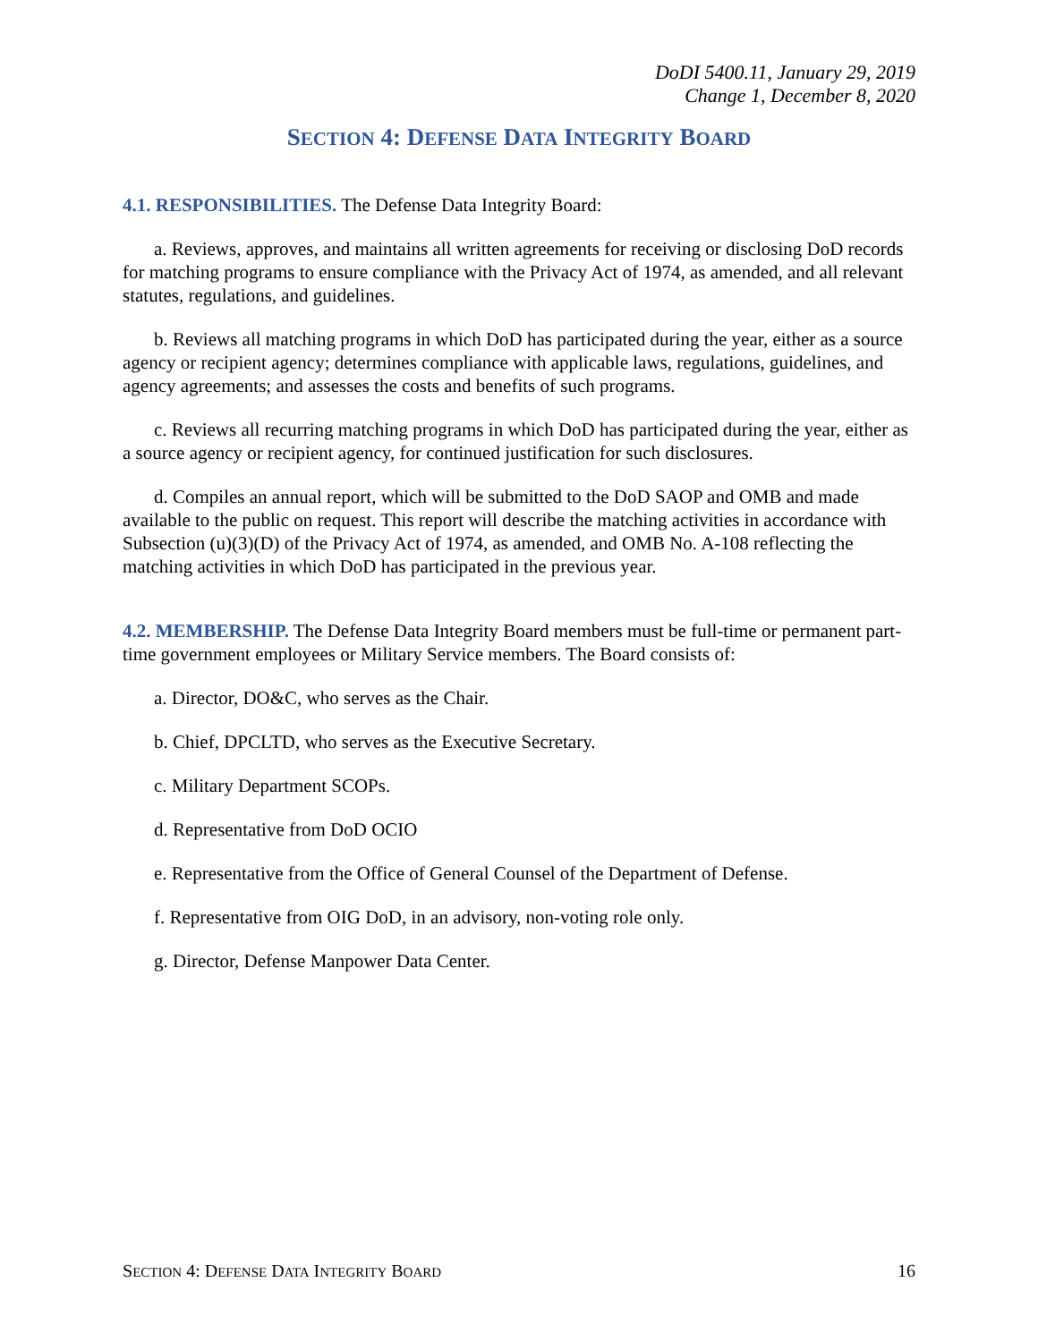DoDI 5400.11, January 29, 2019
Change 1, December 8, 2020
SECTION 4: DEFENSE DATA INTEGRITY BOARD
4.1. RESPONSIBILITIES. The Defense Data Integrity Board:
a. Reviews, approves, and maintains all written agreements for receiving or disclosing DoD records for matching programs to ensure compliance with the Privacy Act of 1974, as amended, and all relevant statutes, regulations, and guidelines.
b. Reviews all matching programs in which DoD has participated during the year, either as a source agency or recipient agency; determines compliance with applicable laws, regulations, guidelines, and agency agreements; and assesses the costs and benefits of such programs.
c. Reviews all recurring matching programs in which DoD has participated during the year, either as a source agency or recipient agency, for continued justification for such disclosures.
d. Compiles an annual report, which will be submitted to the DoD SAOP and OMB and made available to the public on request. This report will describe the matching activities in accordance with Subsection (u)(3)(D) of the Privacy Act of 1974, as amended, and OMB No. A-108 reflecting the matching activities in which DoD has participated in the previous year.
4.2. MEMBERSHIP. The Defense Data Integrity Board members must be full-time or permanent part-time government employees or Military Service members. The Board consists of:
a. Director, DO&C, who serves as the Chair.
b. Chief, DPCLTD, who serves as the Executive Secretary.
c. Military Department SCOPs.
d. Representative from DoD OCIO
e. Representative from the Office of General Counsel of the Department of Defense.
f. Representative from OIG DoD, in an advisory, non-voting role only.
g. Director, Defense Manpower Data Center.
SECTION 4: DEFENSE DATA INTEGRITY BOARD 16